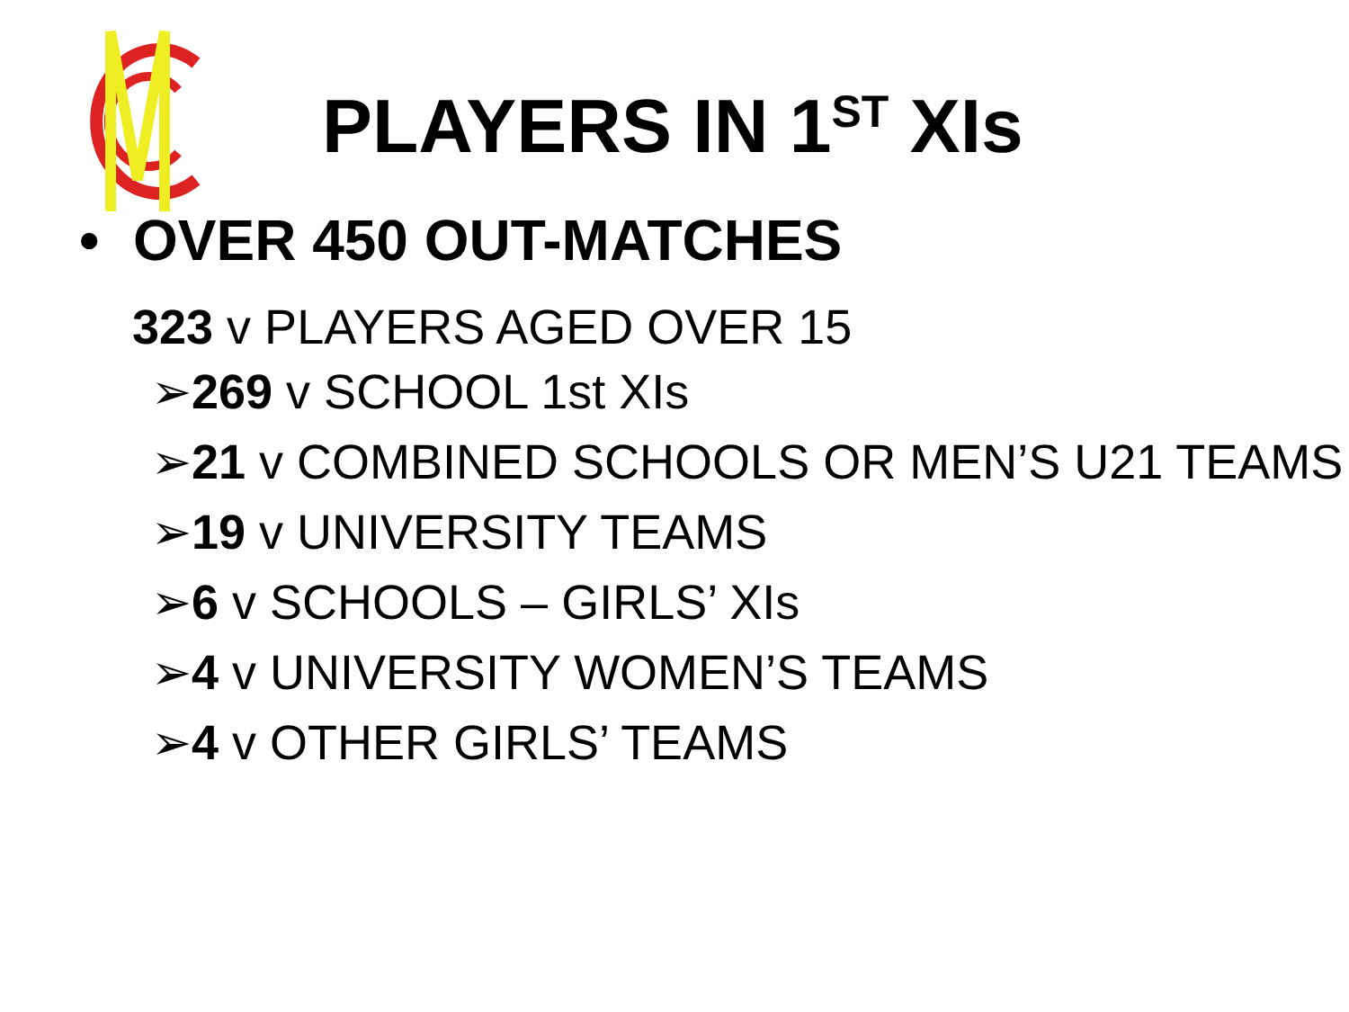PLAYERS IN 1<sup>ST</sup> XIs
• OVER 450 OUT-MATCHES
323 v PLAYERS AGED OVER 15
➢269 v SCHOOL 1st XIs
➢21 v COMBINED SCHOOLS OR MEN’S U21 TEAMS
➢19 v UNIVERSITY TEAMS
➢6 v SCHOOLS – GIRLS’ XIs
➢4 v UNIVERSITY WOMEN’S TEAMS
➢4 v OTHER GIRLS’ TEAMS